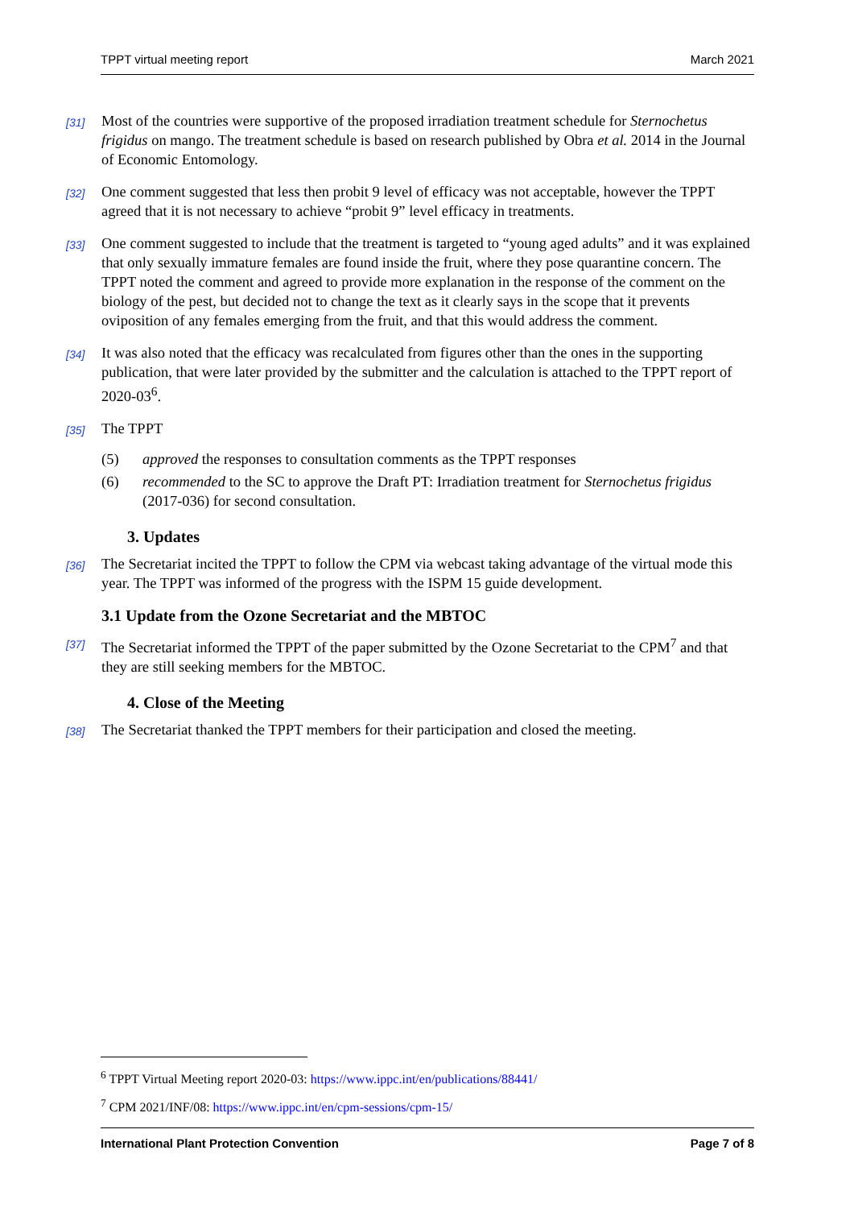TPPT virtual meeting report March 2021
[31]
Most of the countries were supportive of the proposed irradiation treatment schedule for Sternochetus frigidus on mango. The treatment schedule is based on research published by Obra et al. 2014 in the Journal of Economic Entomology.
[32]
One comment suggested that less then probit 9 level of efficacy was not acceptable, however the TPPT agreed that it is not necessary to achieve “probit 9” level efficacy in treatments.
[33]
One comment suggested to include that the treatment is targeted to “young aged adults” and it was explained that only sexually immature females are found inside the fruit, where they pose quarantine concern. The TPPT noted the comment and agreed to provide more explanation in the response of the comment on the biology of the pest, but decided not to change the text as it clearly says in the scope that it prevents oviposition of any females emerging from the fruit, and that this would address the comment.
[34]
It was also noted that the efficacy was recalculated from figures other than the ones in the supporting publication, that were later provided by the submitter and the calculation is attached to the TPPT report of 2020-03<sup>6</sup>.
[35]
The TPPT
(5) approved the responses to consultation comments as the TPPT responses
(6) recommended to the SC to approve the Draft PT: Irradiation treatment for Sternochetus frigidus (2017-036) for second consultation.
3. Updates
[36]
The Secretariat incited the TPPT to follow the CPM via webcast taking advantage of the virtual mode this year. The TPPT was informed of the progress with the ISPM 15 guide development.
3.1 Update from the Ozone Secretariat and the MBTOC
[37]
The Secretariat informed the TPPT of the paper submitted by the Ozone Secretariat to the CPM<sup>7</sup> and that they are still seeking members for the MBTOC.
4. Close of the Meeting
[38]
The Secretariat thanked the TPPT members for their participation and closed the meeting.
<sup>6</sup> TPPT Virtual Meeting report 2020-03: https://www.ippc.int/en/publications/88441/
<sup>7</sup> CPM 2021/INF/08: https://www.ippc.int/en/cpm-sessions/cpm-15/
International Plant Protection Convention Page 7 of 8